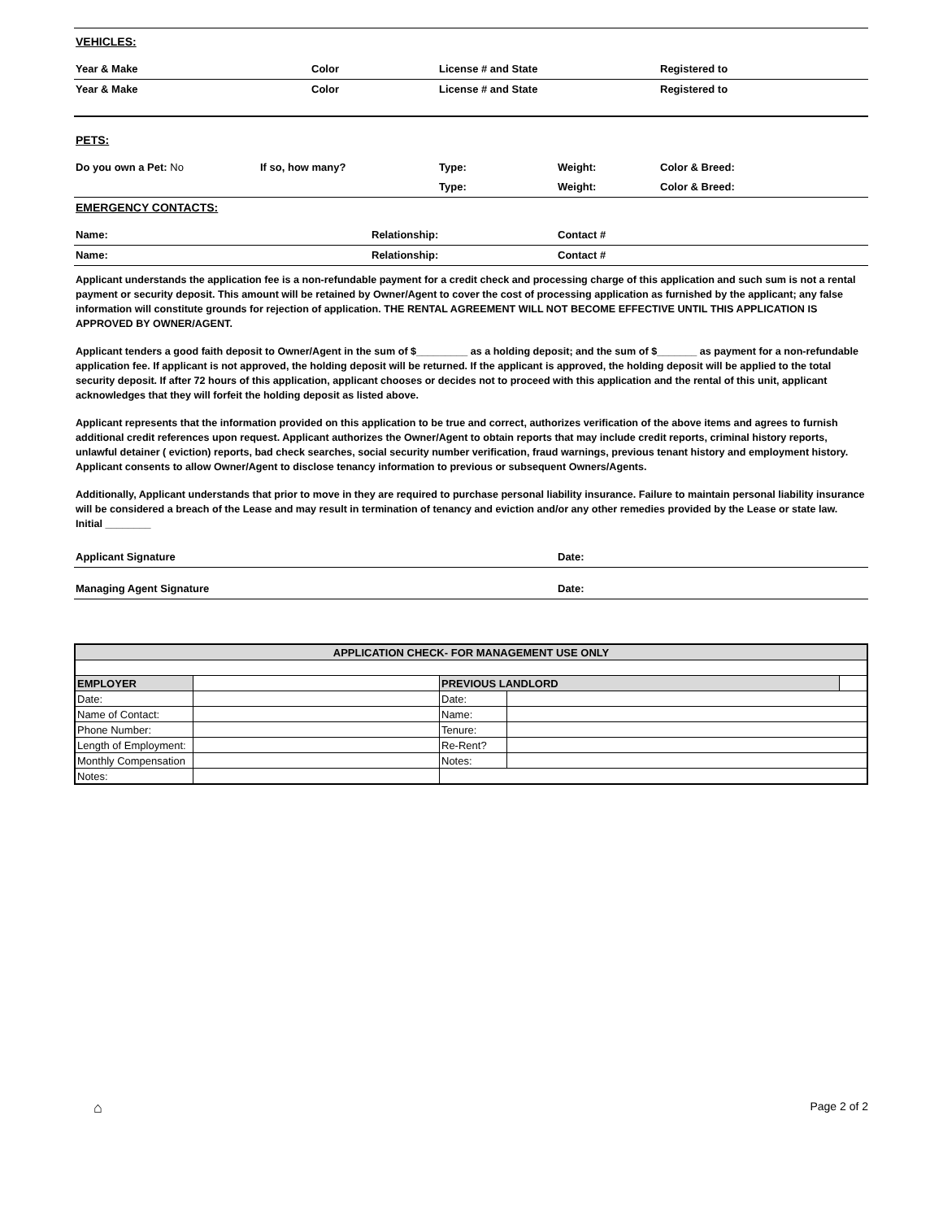VEHICLES:
Year & Make Color License # and State Registered to
Year & Make Color License # and State Registered to
PETS:
Do you own a Pet: No If so, how many? Type: Weight: Color & Breed:
Type: Weight: Color & Breed:
EMERGENCY CONTACTS:
Name: Relationship: Contact #
Name: Relationship: Contact #
Applicant understands the application fee is a non-refundable payment for a credit check and processing charge of this application and such sum is not a rental payment or security deposit. This amount will be retained by Owner/Agent to cover the cost of processing application as furnished by the applicant; any false information will constitute grounds for rejection of application. THE RENTAL AGREEMENT WILL NOT BECOME EFFECTIVE UNTIL THIS APPLICATION IS APPROVED BY OWNER/AGENT.
Applicant tenders a good faith deposit to Owner/Agent in the sum of $_________ as a holding deposit; and the sum of $_______ as payment for a non-refundable application fee. If applicant is not approved, the holding deposit will be returned. If the applicant is approved, the holding deposit will be applied to the total security deposit. If after 72 hours of this application, applicant chooses or decides not to proceed with this application and the rental of this unit, applicant acknowledges that they will forfeit the holding deposit as listed above.
Applicant represents that the information provided on this application to be true and correct, authorizes verification of the above items and agrees to furnish additional credit references upon request. Applicant authorizes the Owner/Agent to obtain reports that may include credit reports, criminal history reports, unlawful detainer ( eviction) reports, bad check searches, social security number verification, fraud warnings, previous tenant history and employment history. Applicant consents to allow Owner/Agent to disclose tenancy information to previous or subsequent Owners/Agents.
Additionally, Applicant understands that prior to move in they are required to purchase personal liability insurance. Failure to maintain personal liability insurance will be considered a breach of the Lease and may result in termination of tenancy and eviction and/or any other remedies provided by the Lease or state law. Initial ________
Applicant Signature Date:
Managing Agent Signature Date:
| APPLICATION CHECK- FOR MANAGEMENT USE ONLY | | | | |
| EMPLOYER | | PREVIOUS LANDLORD | | |
| Date: | | Date: | | |
| Name of Contact: | | Name: | | |
| Phone Number: | | Tenure: | | |
| Length of Employment: | | Re-Rent? | | |
| Monthly Compensation | | Notes: | | |
| Notes: | | | | |
⌂ Page 2 of 2